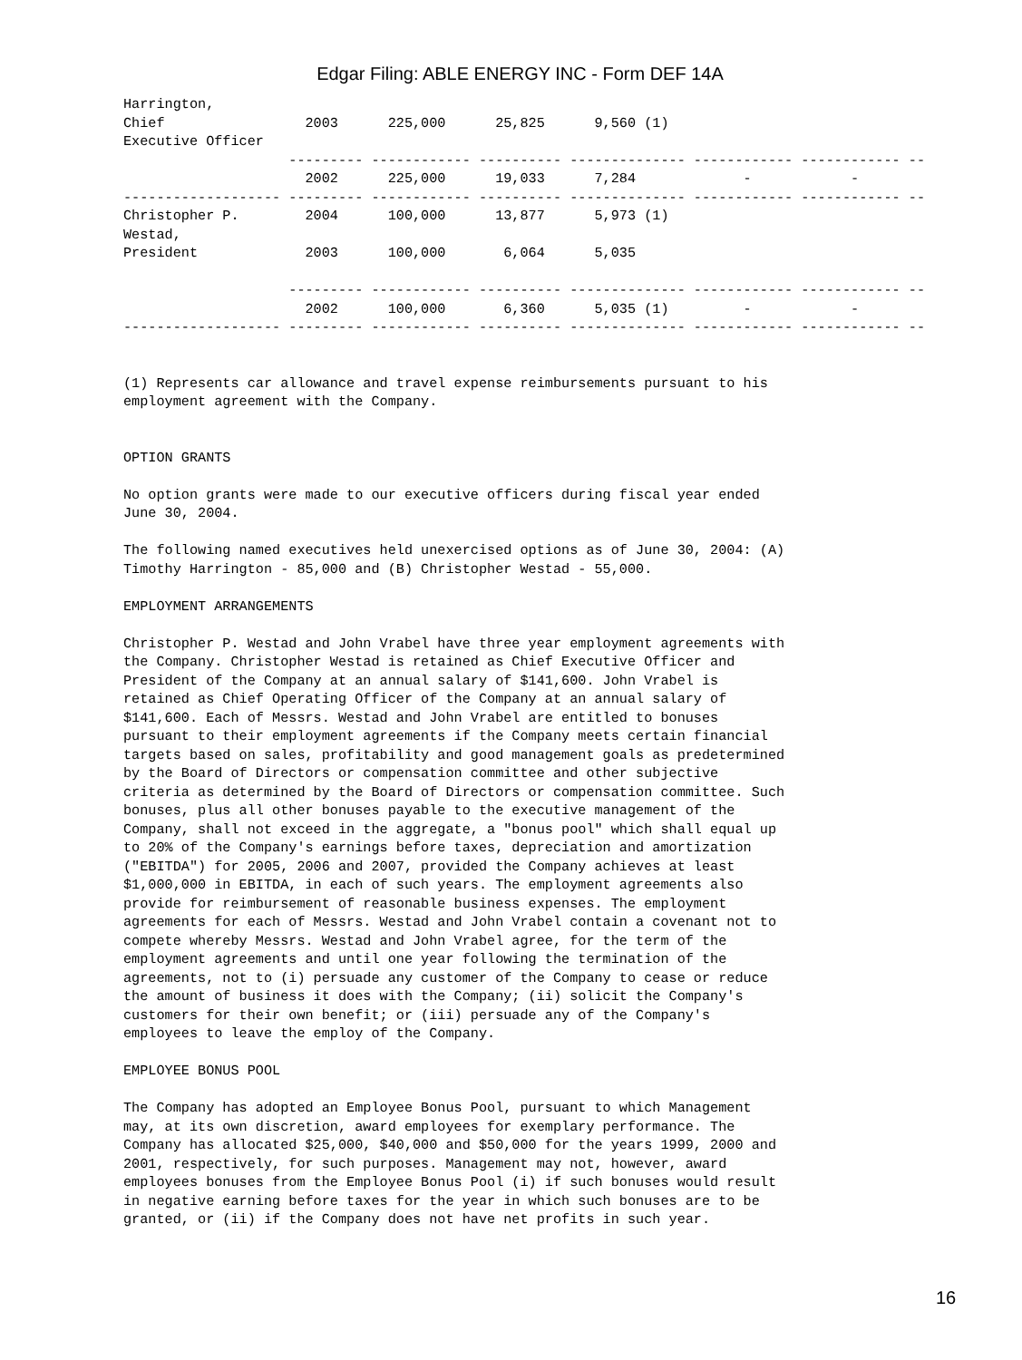Edgar Filing: ABLE ENERGY INC - Form DEF 14A
Harrington,
Chief                 2003      225,000      25,825      9,560 (1)
Executive Officer
                    --------- ------------ ---------- -------------- ------------ ------------ --
                      2002      225,000      19,033      7,284             -            -
------------------- --------- ------------ ---------- -------------- ------------ ------------ --
Christopher P.        2004      100,000      13,877      5,973 (1)
Westad,
President             2003      100,000       6,064      5,035

                    --------- ------------ ---------- -------------- ------------ ------------ --
                      2002      100,000       6,360      5,035 (1)         -            -
------------------- --------- ------------ ---------- -------------- ------------ ------------ --


(1) Represents car allowance and travel expense reimbursements pursuant to his
employment agreement with the Company.


OPTION GRANTS

No option grants were made to our executive officers during fiscal year ended
June 30, 2004.

The following named executives held unexercised options as of June 30, 2004: (A)
Timothy Harrington - 85,000 and (B) Christopher Westad - 55,000.

EMPLOYMENT ARRANGEMENTS

Christopher P. Westad and John Vrabel have three year employment agreements with
the Company. Christopher Westad is retained as Chief Executive Officer and
President of the Company at an annual salary of $141,600. John Vrabel is
retained as Chief Operating Officer of the Company at an annual salary of
$141,600. Each of Messrs. Westad and John Vrabel are entitled to bonuses
pursuant to their employment agreements if the Company meets certain financial
targets based on sales, profitability and good management goals as predetermined
by the Board of Directors or compensation committee and other subjective
criteria as determined by the Board of Directors or compensation committee. Such
bonuses, plus all other bonuses payable to the executive management of the
Company, shall not exceed in the aggregate, a "bonus pool" which shall equal up
to 20% of the Company's earnings before taxes, depreciation and amortization
("EBITDA") for 2005, 2006 and 2007, provided the Company achieves at least
$1,000,000 in EBITDA, in each of such years. The employment agreements also
provide for reimbursement of reasonable business expenses. The employment
agreements for each of Messrs. Westad and John Vrabel contain a covenant not to
compete whereby Messrs. Westad and John Vrabel agree, for the term of the
employment agreements and until one year following the termination of the
agreements, not to (i) persuade any customer of the Company to cease or reduce
the amount of business it does with the Company; (ii) solicit the Company's
customers for their own benefit; or (iii) persuade any of the Company's
employees to leave the employ of the Company.

EMPLOYEE BONUS POOL

The Company has adopted an Employee Bonus Pool, pursuant to which Management
may, at its own discretion, award employees for exemplary performance. The
Company has allocated $25,000, $40,000 and $50,000 for the years 1999, 2000 and
2001, respectively, for such purposes. Management may not, however, award
employees bonuses from the Employee Bonus Pool (i) if such bonuses would result
in negative earning before taxes for the year in which such bonuses are to be
granted, or (ii) if the Company does not have net profits in such year.
16